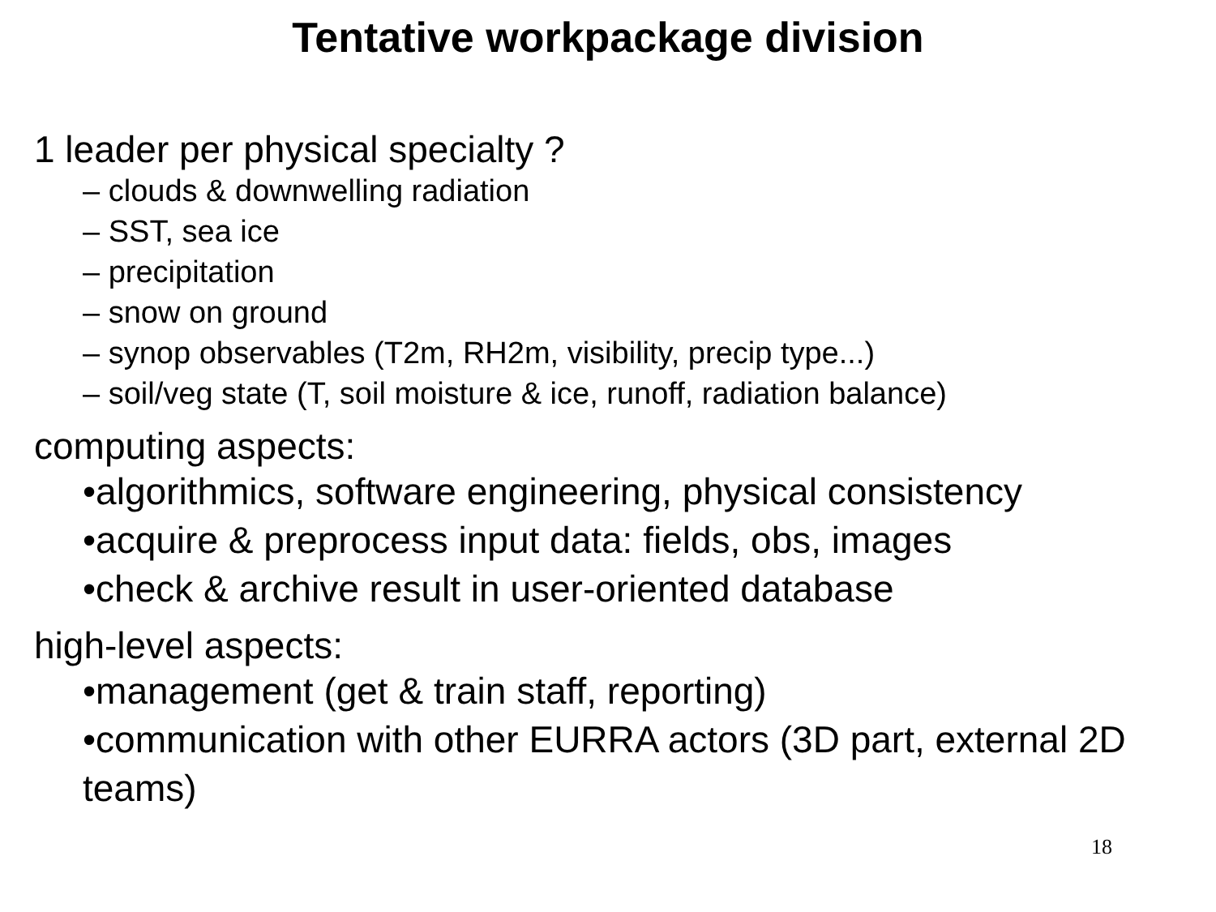Tentative workpackage division
1 leader per physical specialty ?
– clouds & downwelling radiation
– SST, sea ice
– precipitation
– snow on ground
– synop observables (T2m, RH2m, visibility, precip type...)
– soil/veg state (T, soil moisture & ice, runoff, radiation balance)
computing aspects:
•algorithmics, software engineering, physical consistency
•acquire & preprocess input data: fields, obs, images
•check & archive result in user-oriented database
high-level aspects:
•management (get & train staff, reporting)
•communication with other EURRA actors (3D part, external 2D teams)
18